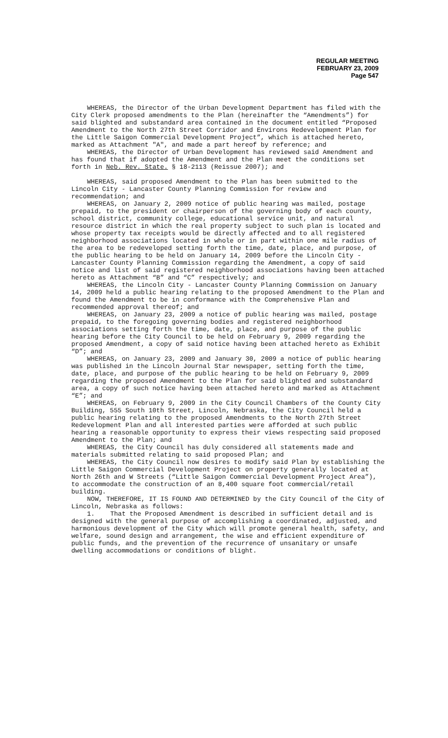REGULAR MEETING
FEBRUARY 23, 2009
Page 547
WHEREAS, the Director of the Urban Development Department has filed with the City Clerk proposed amendments to the Plan (hereinafter the “Amendments”) for said blighted and substandard area contained in the document entitled “Proposed Amendment to the North 27th Street Corridor and Environs Redevelopment Plan for the Little Saigon Commercial Development Project”, which is attached hereto, marked as Attachment "A", and made a part hereof by reference; and
WHEREAS, the Director of Urban Development has reviewed said Amendment and has found that if adopted the Amendment and the Plan meet the conditions set forth in Neb. Rev. State. § 18-2113 (Reissue 2007); and
WHEREAS, said proposed Amendment to the Plan has been submitted to the Lincoln City - Lancaster County Planning Commission for review and recommendation; and
WHEREAS, on January 2, 2009 notice of public hearing was mailed, postage prepaid, to the president or chairperson of the governing body of each county, school district, community college, educational service unit, and natural resource district in which the real property subject to such plan is located and whose property tax receipts would be directly affected and to all registered neighborhood associations located in whole or in part within one mile radius of the area to be redeveloped setting forth the time, date, place, and purpose, of the public hearing to be held on January 14, 2009 before the Lincoln City - Lancaster County Planning Commission regarding the Amendment, a copy of said notice and list of said registered neighborhood associations having been attached hereto as Attachment “B” and “C” respectively; and
WHEREAS, the Lincoln City - Lancaster County Planning Commission on January 14, 2009 held a public hearing relating to the proposed Amendment to the Plan and found the Amendment to be in conformance with the Comprehensive Plan and recommended approval thereof; and
WHEREAS, on January 23, 2009 a notice of public hearing was mailed, postage prepaid, to the foregoing governing bodies and registered neighborhood associations setting forth the time, date, place, and purpose of the public hearing before the City Council to be held on February 9, 2009 regarding the proposed Amendment, a copy of said notice having been attached hereto as Exhibit “D”; and
WHEREAS, on January 23, 2009 and January 30, 2009 a notice of public hearing was published in the Lincoln Journal Star newspaper, setting forth the time, date, place, and purpose of the public hearing to be held on February 9, 2009 regarding the proposed Amendment to the Plan for said blighted and substandard area, a copy of such notice having been attached hereto and marked as Attachment “E”; and
WHEREAS, on February 9, 2009 in the City Council Chambers of the County City Building, 555 South 10th Street, Lincoln, Nebraska, the City Council held a public hearing relating to the proposed Amendments to the North 27th Street Redevelopment Plan and all interested parties were afforded at such public hearing a reasonable opportunity to express their views respecting said proposed Amendment to the Plan; and
WHEREAS, the City Council has duly considered all statements made and materials submitted relating to said proposed Plan; and
WHEREAS, the City Council now desires to modify said Plan by establishing the Little Saigon Commercial Development Project on property generally located at North 26th and W Streets (“Little Saigon Commercial Development Project Area”), to accommodate the construction of an 8,400 square foot commercial/retail building.
NOW, THEREFORE, IT IS FOUND AND DETERMINED by the City Council of the City of Lincoln, Nebraska as follows:
1. That the Proposed Amendment is described in sufficient detail and is designed with the general purpose of accomplishing a coordinated, adjusted, and harmonious development of the City which will promote general health, safety, and welfare, sound design and arrangement, the wise and efficient expenditure of public funds, and the prevention of the recurrence of unsanitary or unsafe dwelling accommodations or conditions of blight.